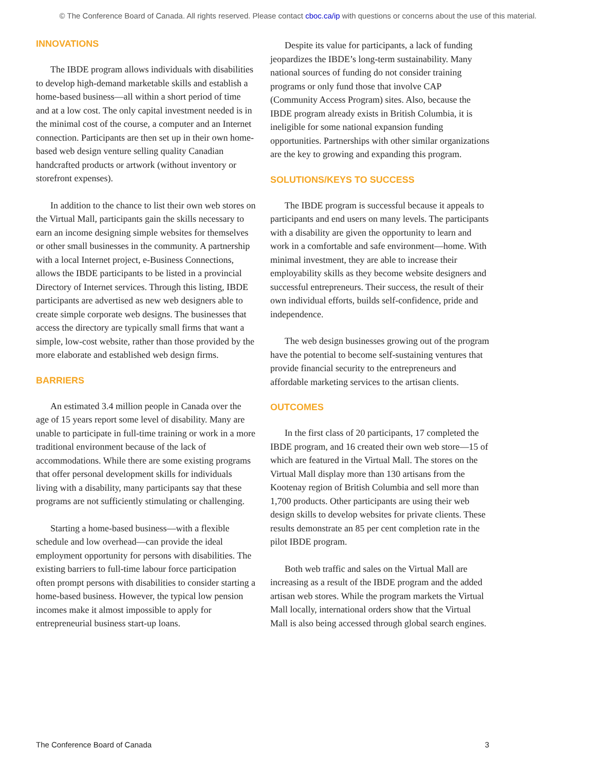© The Conference Board of Canada. All rights reserved. Please contact cboc.ca/ip with questions or concerns about the use of this material.
INNOVATIONS
The IBDE program allows individuals with disabilities to develop high-demand marketable skills and establish a home-based business—all within a short period of time and at a low cost. The only capital investment needed is in the minimal cost of the course, a computer and an Internet connection. Participants are then set up in their own home-based web design venture selling quality Canadian handcrafted products or artwork (without inventory or storefront expenses).
In addition to the chance to list their own web stores on the Virtual Mall, participants gain the skills necessary to earn an income designing simple websites for themselves or other small businesses in the community. A partnership with a local Internet project, e-Business Connections, allows the IBDE participants to be listed in a provincial Directory of Internet services. Through this listing, IBDE participants are advertised as new web designers able to create simple corporate web designs. The businesses that access the directory are typically small firms that want a simple, low-cost website, rather than those provided by the more elaborate and established web design firms.
BARRIERS
An estimated 3.4 million people in Canada over the age of 15 years report some level of disability. Many are unable to participate in full-time training or work in a more traditional environment because of the lack of accommodations. While there are some existing programs that offer personal development skills for individuals living with a disability, many participants say that these programs are not sufficiently stimulating or challenging.
Starting a home-based business—with a flexible schedule and low overhead—can provide the ideal employment opportunity for persons with disabilities. The existing barriers to full-time labour force participation often prompt persons with disabilities to consider starting a home-based business. However, the typical low pension incomes make it almost impossible to apply for entrepreneurial business start-up loans.
Despite its value for participants, a lack of funding jeopardizes the IBDE’s long-term sustainability. Many national sources of funding do not consider training programs or only fund those that involve CAP (Community Access Program) sites. Also, because the IBDE program already exists in British Columbia, it is ineligible for some national expansion funding opportunities. Partnerships with other similar organizations are the key to growing and expanding this program.
SOLUTIONS/KEYS TO SUCCESS
The IBDE program is successful because it appeals to participants and end users on many levels. The participants with a disability are given the opportunity to learn and work in a comfortable and safe environment—home. With minimal investment, they are able to increase their employability skills as they become website designers and successful entrepreneurs. Their success, the result of their own individual efforts, builds self-confidence, pride and independence.
The web design businesses growing out of the program have the potential to become self-sustaining ventures that provide financial security to the entrepreneurs and affordable marketing services to the artisan clients.
OUTCOMES
In the first class of 20 participants, 17 completed the IBDE program, and 16 created their own web store—15 of which are featured in the Virtual Mall. The stores on the Virtual Mall display more than 130 artisans from the Kootenay region of British Columbia and sell more than 1,700 products. Other participants are using their web design skills to develop websites for private clients. These results demonstrate an 85 per cent completion rate in the pilot IBDE program.
Both web traffic and sales on the Virtual Mall are increasing as a result of the IBDE program and the added artisan web stores. While the program markets the Virtual Mall locally, international orders show that the Virtual Mall is also being accessed through global search engines.
The Conference Board of Canada 3